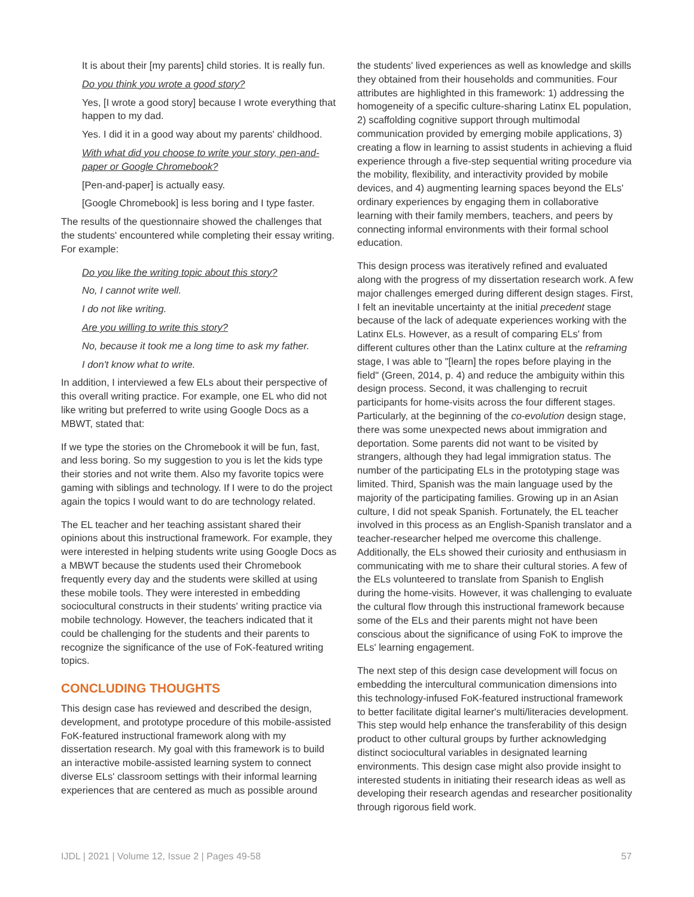It is about their [my parents] child stories. It is really fun.
Do you think you wrote a good story?
Yes, [I wrote a good story] because I wrote everything that happen to my dad.
Yes. I did it in a good way about my parents' childhood.
With what did you choose to write your story, pen-and-paper or Google Chromebook?
[Pen-and-paper] is actually easy.
[Google Chromebook] is less boring and I type faster.
The results of the questionnaire showed the challenges that the students' encountered while completing their essay writing. For example:
Do you like the writing topic about this story?
No, I cannot write well.
I do not like writing.
Are you willing to write this story?
No, because it took me a long time to ask my father.
I don't know what to write.
In addition, I interviewed a few ELs about their perspective of this overall writing practice. For example, one EL who did not like writing but preferred to write using Google Docs as a MBWT, stated that:
If we type the stories on the Chromebook it will be fun, fast, and less boring. So my suggestion to you is let the kids type their stories and not write them. Also my favorite topics were gaming with siblings and technology. If I were to do the project again the topics I would want to do are technology related.
The EL teacher and her teaching assistant shared their opinions about this instructional framework. For example, they were interested in helping students write using Google Docs as a MBWT because the students used their Chromebook frequently every day and the students were skilled at using these mobile tools. They were interested in embedding sociocultural constructs in their students' writing practice via mobile technology. However, the teachers indicated that it could be challenging for the students and their parents to recognize the significance of the use of FoK-featured writing topics.
CONCLUDING THOUGHTS
This design case has reviewed and described the design, development, and prototype procedure of this mobile-assisted FoK-featured instructional framework along with my dissertation research. My goal with this framework is to build an interactive mobile-assisted learning system to connect diverse ELs' classroom settings with their informal learning experiences that are centered as much as possible around
the students' lived experiences as well as knowledge and skills they obtained from their households and communities. Four attributes are highlighted in this framework: 1) addressing the homogeneity of a specific culture-sharing Latinx EL population, 2) scaffolding cognitive support through multimodal communication provided by emerging mobile applications, 3) creating a flow in learning to assist students in achieving a fluid experience through a five-step sequential writing procedure via the mobility, flexibility, and interactivity provided by mobile devices, and 4) augmenting learning spaces beyond the ELs' ordinary experiences by engaging them in collaborative learning with their family members, teachers, and peers by connecting informal environments with their formal school education.
This design process was iteratively refined and evaluated along with the progress of my dissertation research work. A few major challenges emerged during different design stages. First, I felt an inevitable uncertainty at the initial precedent stage because of the lack of adequate experiences working with the Latinx ELs. However, as a result of comparing ELs' from different cultures other than the Latinx culture at the reframing stage, I was able to "[learn] the ropes before playing in the field" (Green, 2014, p. 4) and reduce the ambiguity within this design process. Second, it was challenging to recruit participants for home-visits across the four different stages. Particularly, at the beginning of the co-evolution design stage, there was some unexpected news about immigration and deportation. Some parents did not want to be visited by strangers, although they had legal immigration status. The number of the participating ELs in the prototyping stage was limited. Third, Spanish was the main language used by the majority of the participating families. Growing up in an Asian culture, I did not speak Spanish. Fortunately, the EL teacher involved in this process as an English-Spanish translator and a teacher-researcher helped me overcome this challenge. Additionally, the ELs showed their curiosity and enthusiasm in communicating with me to share their cultural stories. A few of the ELs volunteered to translate from Spanish to English during the home-visits. However, it was challenging to evaluate the cultural flow through this instructional framework because some of the ELs and their parents might not have been conscious about the significance of using FoK to improve the ELs' learning engagement.
The next step of this design case development will focus on embedding the intercultural communication dimensions into this technology-infused FoK-featured instructional framework to better facilitate digital learner's multi/literacies development. This step would help enhance the transferability of this design product to other cultural groups by further acknowledging distinct sociocultural variables in designated learning environments. This design case might also provide insight to interested students in initiating their research ideas as well as developing their research agendas and researcher positionality through rigorous field work.
IJDL | 2021 | Volume 12, Issue 2 | Pages 49-58 57